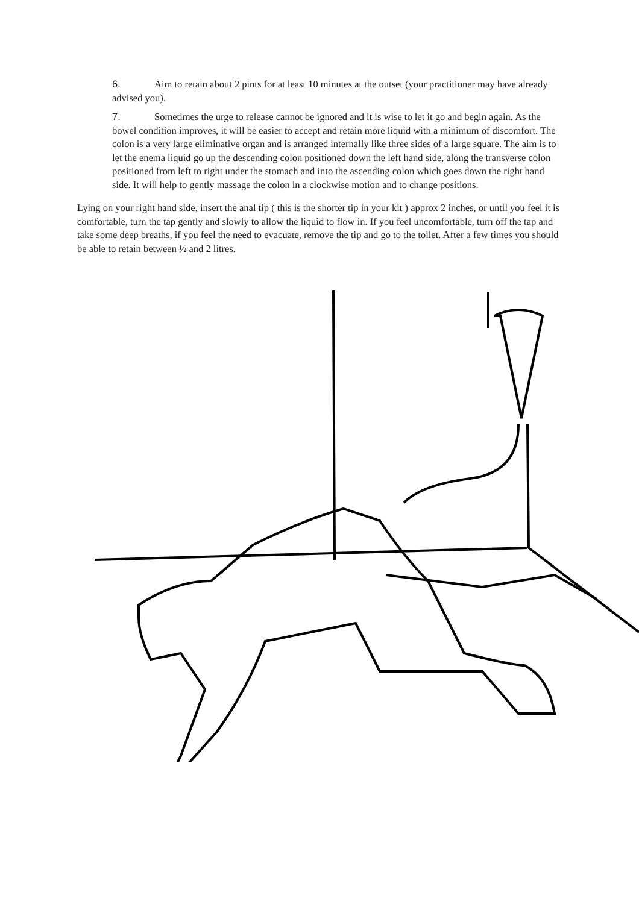6. Aim to retain about 2 pints for at least 10 minutes at the outset (your practitioner may have already advised you).
7. Sometimes the urge to release cannot be ignored and it is wise to let it go and begin again. As the bowel condition improves, it will be easier to accept and retain more liquid with a minimum of discomfort. The colon is a very large eliminative organ and is arranged internally like three sides of a large square. The aim is to let the enema liquid go up the descending colon positioned down the left hand side, along the transverse colon positioned from left to right under the stomach and into the ascending colon which goes down the right hand side. It will help to gently massage the colon in a clockwise motion and to change positions.
Lying on your right hand side, insert the anal tip ( this is the shorter tip in your kit ) approx 2 inches, or until you feel it is comfortable, turn the tap gently and slowly to allow the liquid to flow in. If you feel uncomfortable, turn off the tap and take some deep breaths, if you feel the need to evacuate, remove the tip and go to the toilet. After a few times you should be able to retain between ½ and 2 litres.